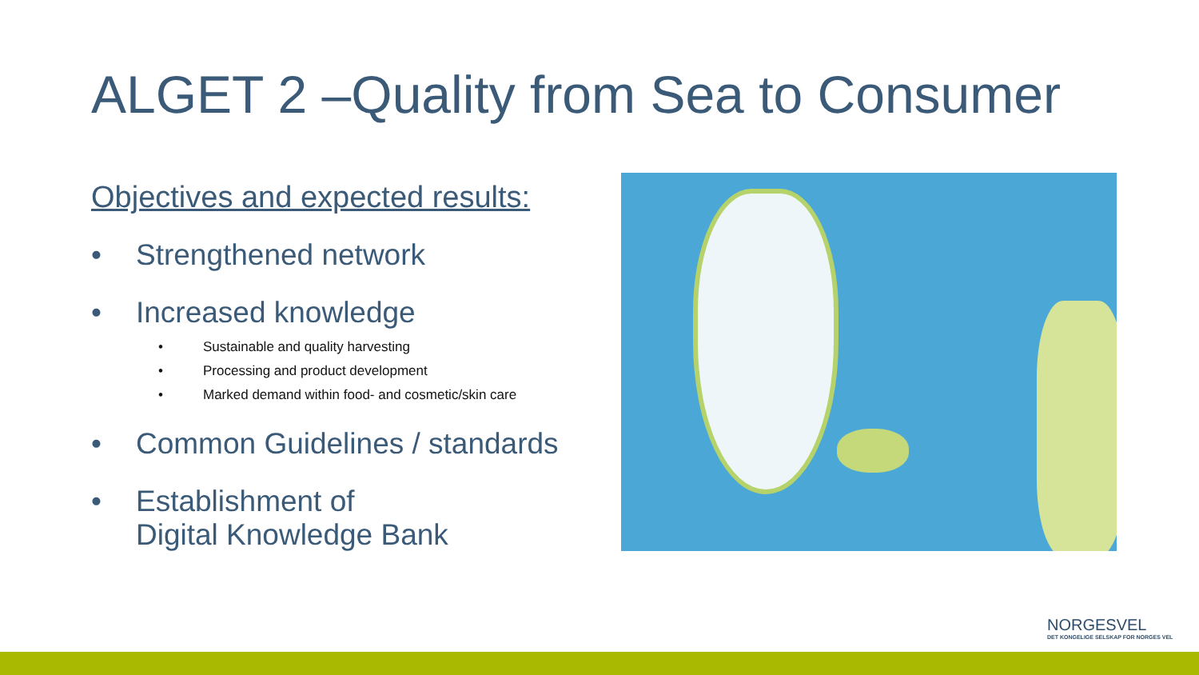ALGET 2 –Quality from Sea to Consumer
Objectives and expected results:
• Strengthened network
• Increased knowledge
• Sustainable and quality harvesting
• Processing and product development
• Marked demand within food- and cosmetic/skin care
• Common Guidelines / standards
• Establishment of
Digital Knowledge Bank
NORGESVEL
DET KONGELIGE SELSKAP FOR NORGES VEL